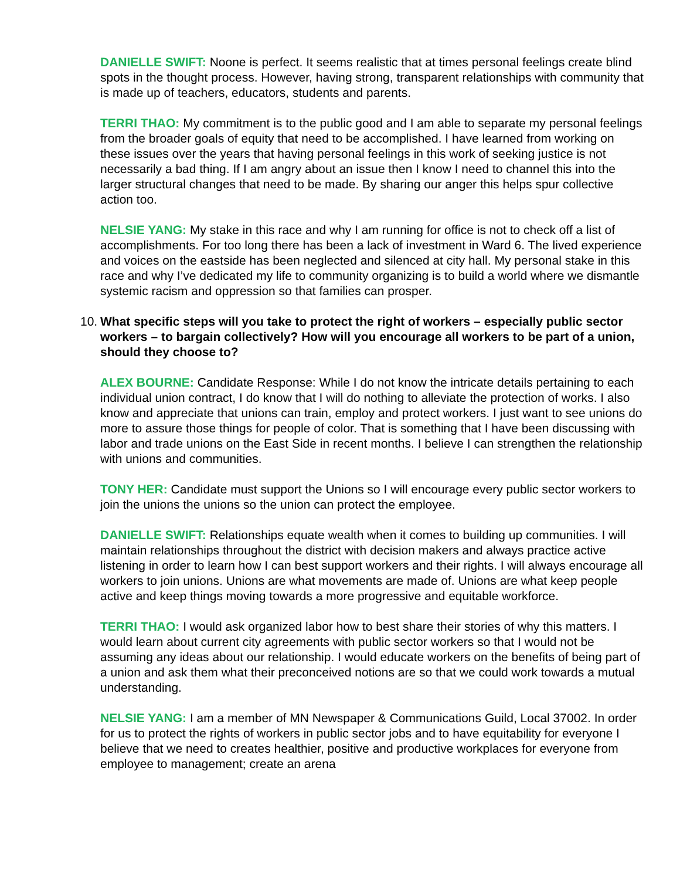DANIELLE SWIFT: Noone is perfect. It seems realistic that at times personal feelings create blind spots in the thought process. However, having strong, transparent relationships with community that is made up of teachers, educators, students and parents.
TERRI THAO: My commitment is to the public good and I am able to separate my personal feelings from the broader goals of equity that need to be accomplished. I have learned from working on these issues over the years that having personal feelings in this work of seeking justice is not necessarily a bad thing. If I am angry about an issue then I know I need to channel this into the larger structural changes that need to be made. By sharing our anger this helps spur collective action too.
NELSIE YANG: My stake in this race and why I am running for office is not to check off a list of accomplishments. For too long there has been a lack of investment in Ward 6. The lived experience and voices on the eastside has been neglected and silenced at city hall. My personal stake in this race and why I’ve dedicated my life to community organizing is to build a world where we dismantle systemic racism and oppression so that families can prosper.
10. What specific steps will you take to protect the right of workers – especially public sector workers – to bargain collectively? How will you encourage all workers to be part of a union, should they choose to?
ALEX BOURNE: Candidate Response: While I do not know the intricate details pertaining to each individual union contract, I do know that I will do nothing to alleviate the protection of works. I also know and appreciate that unions can train, employ and protect workers. I just want to see unions do more to assure those things for people of color. That is something that I have been discussing with labor and trade unions on the East Side in recent months. I believe I can strengthen the relationship with unions and communities.
TONY HER: Candidate must support the Unions so I will encourage every public sector workers to join the unions the unions so the union can protect the employee.
DANIELLE SWIFT: Relationships equate wealth when it comes to building up communities. I will maintain relationships throughout the district with decision makers and always practice active listening in order to learn how I can best support workers and their rights. I will always encourage all workers to join unions. Unions are what movements are made of. Unions are what keep people active and keep things moving towards a more progressive and equitable workforce.
TERRI THAO: I would ask organized labor how to best share their stories of why this matters. I would learn about current city agreements with public sector workers so that I would not be assuming any ideas about our relationship. I would educate workers on the benefits of being part of a union and ask them what their preconceived notions are so that we could work towards a mutual understanding.
NELSIE YANG: I am a member of MN Newspaper & Communications Guild, Local 37002. In order for us to protect the rights of workers in public sector jobs and to have equitability for everyone I believe that we need to creates healthier, positive and productive workplaces for everyone from employee to management; create an arena